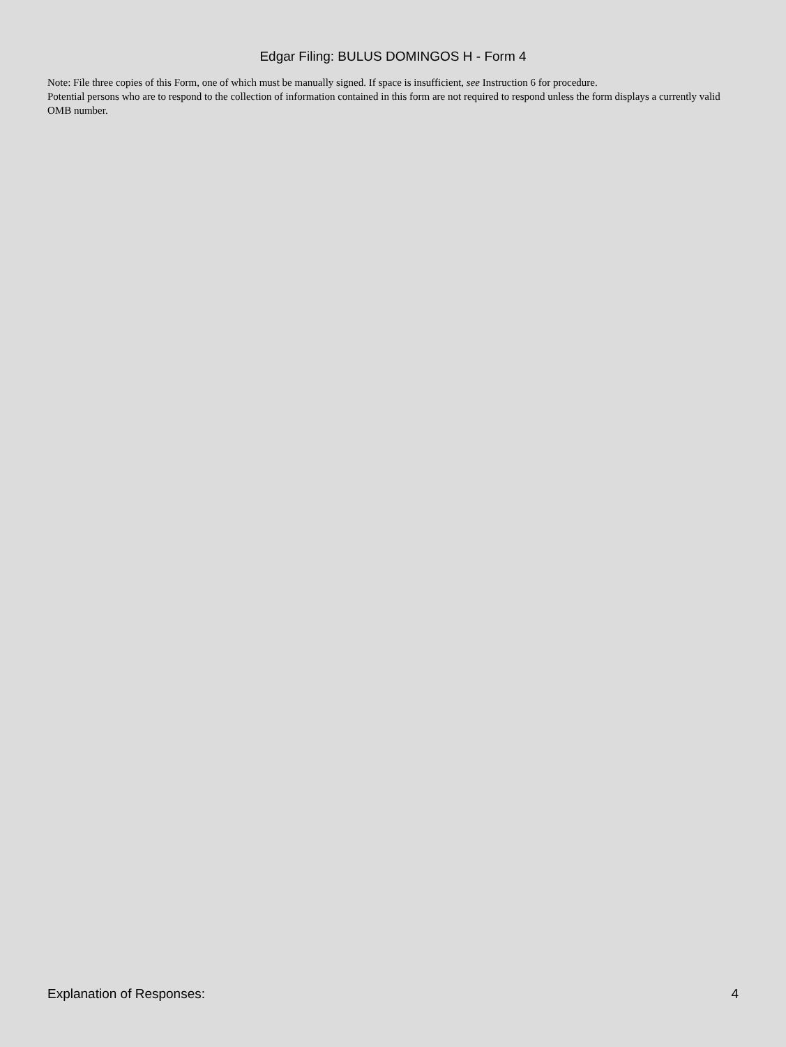Edgar Filing: BULUS DOMINGOS H - Form 4
Note: File three copies of this Form, one of which must be manually signed. If space is insufficient, see Instruction 6 for procedure.
Potential persons who are to respond to the collection of information contained in this form are not required to respond unless the form displays a currently valid OMB number.
Explanation of Responses: 4